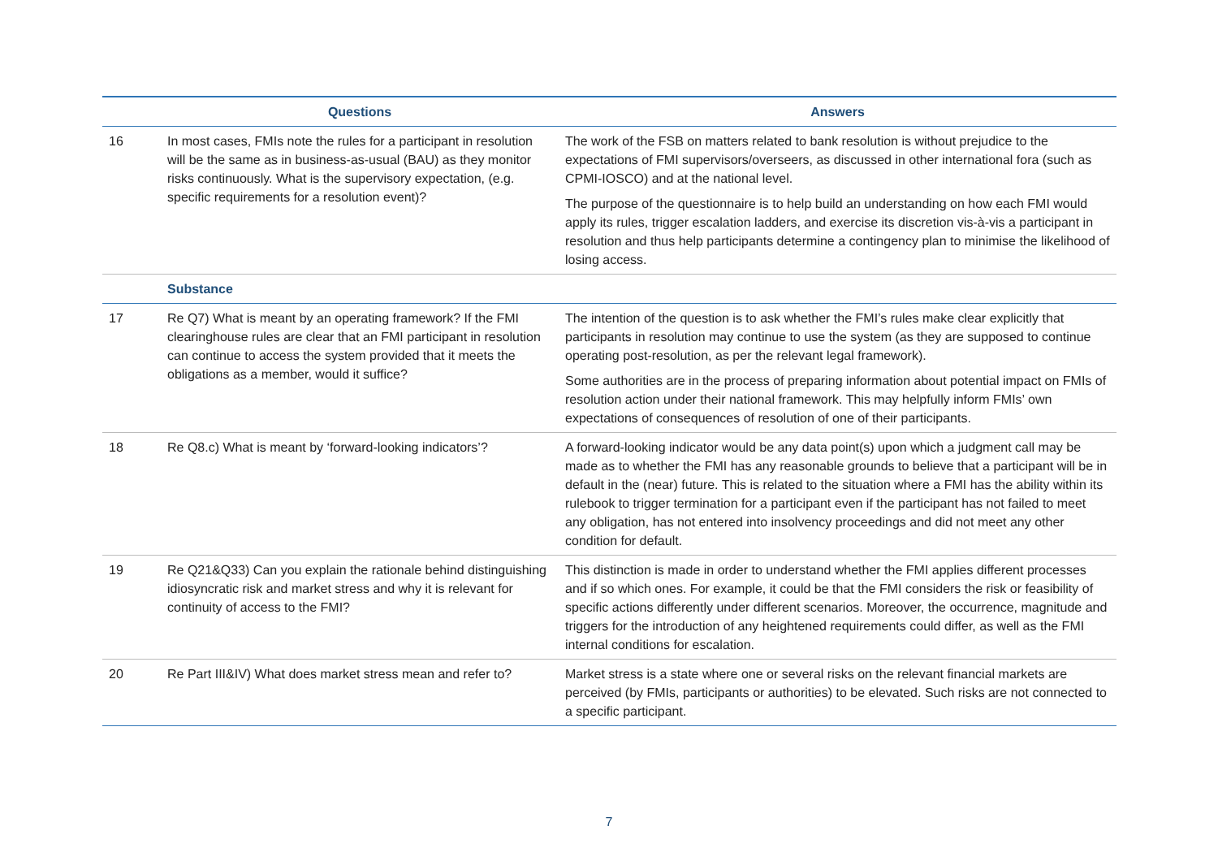| | Questions | Answers |
| --- | --- | --- |
| 16 | In most cases, FMIs note the rules for a participant in resolution will be the same as in business-as-usual (BAU) as they monitor risks continuously. What is the supervisory expectation, (e.g. specific requirements for a resolution event)? | The work of the FSB on matters related to bank resolution is without prejudice to the expectations of FMI supervisors/overseers, as discussed in other international fora (such as CPMI-IOSCO) and at the national level. The purpose of the questionnaire is to help build an understanding on how each FMI would apply its rules, trigger escalation ladders, and exercise its discretion vis-à-vis a participant in resolution and thus help participants determine a contingency plan to minimise the likelihood of losing access. |
| | Substance | |
| 17 | Re Q7) What is meant by an operating framework? If the FMI clearinghouse rules are clear that an FMI participant in resolution can continue to access the system provided that it meets the obligations as a member, would it suffice? | The intention of the question is to ask whether the FMI’s rules make clear explicitly that participants in resolution may continue to use the system (as they are supposed to continue operating post-resolution, as per the relevant legal framework). Some authorities are in the process of preparing information about potential impact on FMIs of resolution action under their national framework. This may helpfully inform FMIs’ own expectations of consequences of resolution of one of their participants. |
| 18 | Re Q8.c) What is meant by ‘forward-looking indicators’? | A forward-looking indicator would be any data point(s) upon which a judgment call may be made as to whether the FMI has any reasonable grounds to believe that a participant will be in default in the (near) future. This is related to the situation where a FMI has the ability within its rulebook to trigger termination for a participant even if the participant has not failed to meet any obligation, has not entered into insolvency proceedings and did not meet any other condition for default. |
| 19 | Re Q21&Q33) Can you explain the rationale behind distinguishing idiosyncratic risk and market stress and why it is relevant for continuity of access to the FMI? | This distinction is made in order to understand whether the FMI applies different processes and if so which ones. For example, it could be that the FMI considers the risk or feasibility of specific actions differently under different scenarios. Moreover, the occurrence, magnitude and triggers for the introduction of any heightened requirements could differ, as well as the FMI internal conditions for escalation. |
| 20 | Re Part III&IV) What does market stress mean and refer to? | Market stress is a state where one or several risks on the relevant financial markets are perceived (by FMIs, participants or authorities) to be elevated. Such risks are not connected to a specific participant. |
7